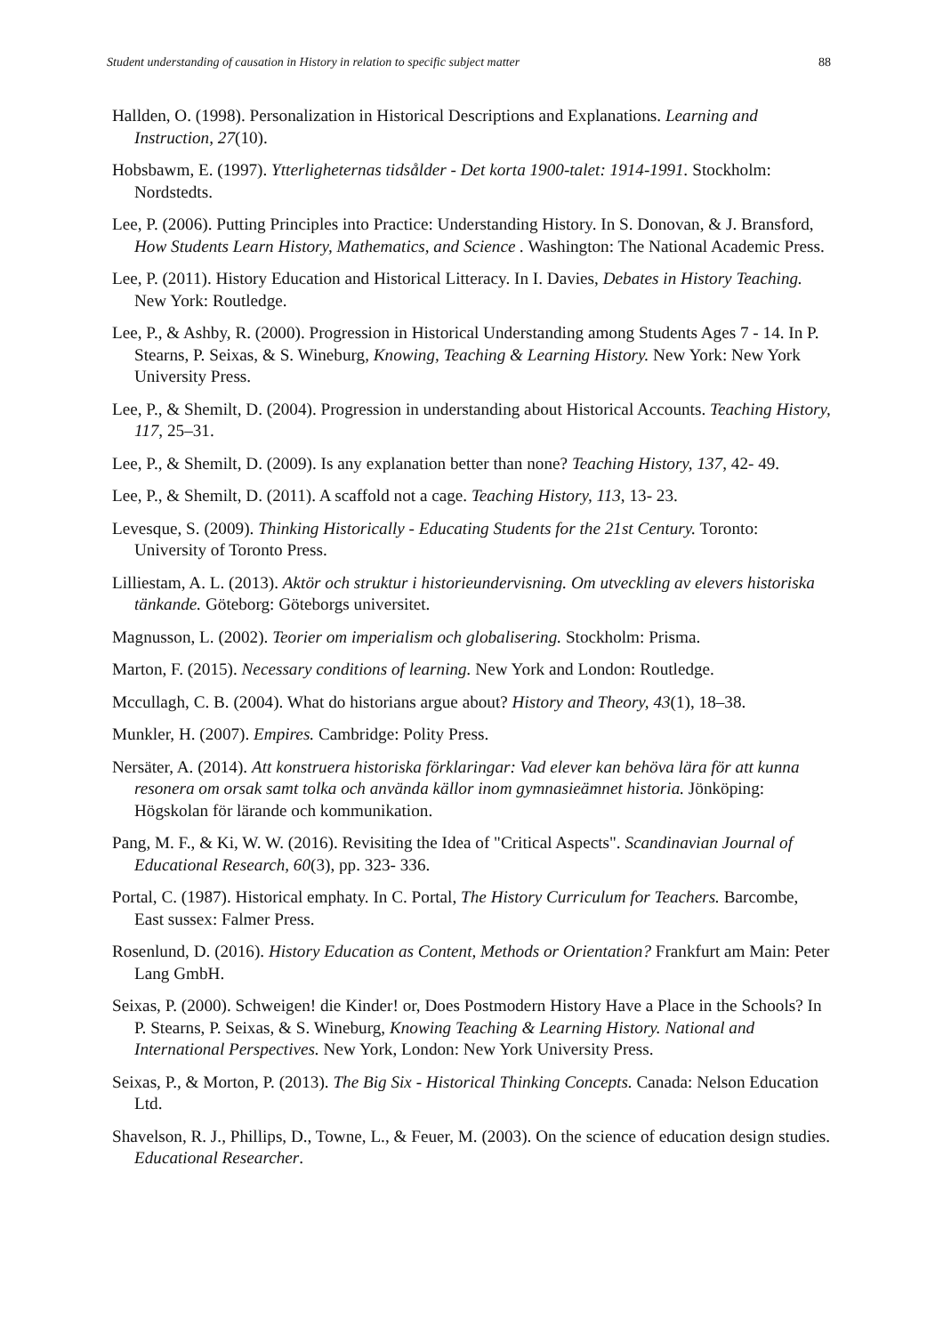Student understanding of causation in History in relation to specific subject matter 88
Hallden, O. (1998). Personalization in Historical Descriptions and Explanations. Learning and Instruction, 27(10).
Hobsbawm, E. (1997). Ytterligheternas tidsålder - Det korta 1900-talet: 1914-1991. Stockholm: Nordstedts.
Lee, P. (2006). Putting Principles into Practice: Understanding History. In S. Donovan, & J. Bransford, How Students Learn History, Mathematics, and Science . Washington: The National Academic Press.
Lee, P. (2011). History Education and Historical Litteracy. In I. Davies, Debates in History Teaching. New York: Routledge.
Lee, P., & Ashby, R. (2000). Progression in Historical Understanding among Students Ages 7 - 14. In P. Stearns, P. Seixas, & S. Wineburg, Knowing, Teaching & Learning History. New York: New York University Press.
Lee, P., & Shemilt, D. (2004). Progression in understanding about Historical Accounts. Teaching History, 117, 25–31.
Lee, P., & Shemilt, D. (2009). Is any explanation better than none? Teaching History, 137, 42- 49.
Lee, P., & Shemilt, D. (2011). A scaffold not a cage. Teaching History, 113, 13- 23.
Levesque, S. (2009). Thinking Historically - Educating Students for the 21st Century. Toronto: University of Toronto Press.
Lilliestam, A. L. (2013). Aktör och struktur i historieundervisning. Om utveckling av elevers historiska tänkande. Göteborg: Göteborgs universitet.
Magnusson, L. (2002). Teorier om imperialism och globalisering. Stockholm: Prisma.
Marton, F. (2015). Necessary conditions of learning. New York and London: Routledge.
Mccullagh, C. B. (2004). What do historians argue about? History and Theory, 43(1), 18–38.
Munkler, H. (2007). Empires. Cambridge: Polity Press.
Nersäter, A. (2014). Att konstruera historiska förklaringar: Vad elever kan behöva lära för att kunna resonera om orsak samt tolka och använda källor inom gymnasieämnet historia. Jönköping: Högskolan för lärande och kommunikation.
Pang, M. F., & Ki, W. W. (2016). Revisiting the Idea of "Critical Aspects". Scandinavian Journal of Educational Research, 60(3), pp. 323- 336.
Portal, C. (1987). Historical emphaty. In C. Portal, The History Curriculum for Teachers. Barcombe, East sussex: Falmer Press.
Rosenlund, D. (2016). History Education as Content, Methods or Orientation? Frankfurt am Main: Peter Lang GmbH.
Seixas, P. (2000). Schweigen! die Kinder! or, Does Postmodern History Have a Place in the Schools? In P. Stearns, P. Seixas, & S. Wineburg, Knowing Teaching & Learning History. National and International Perspectives. New York, London: New York University Press.
Seixas, P., & Morton, P. (2013). The Big Six - Historical Thinking Concepts. Canada: Nelson Education Ltd.
Shavelson, R. J., Phillips, D., Towne, L., & Feuer, M. (2003). On the science of education design studies. Educational Researcher.